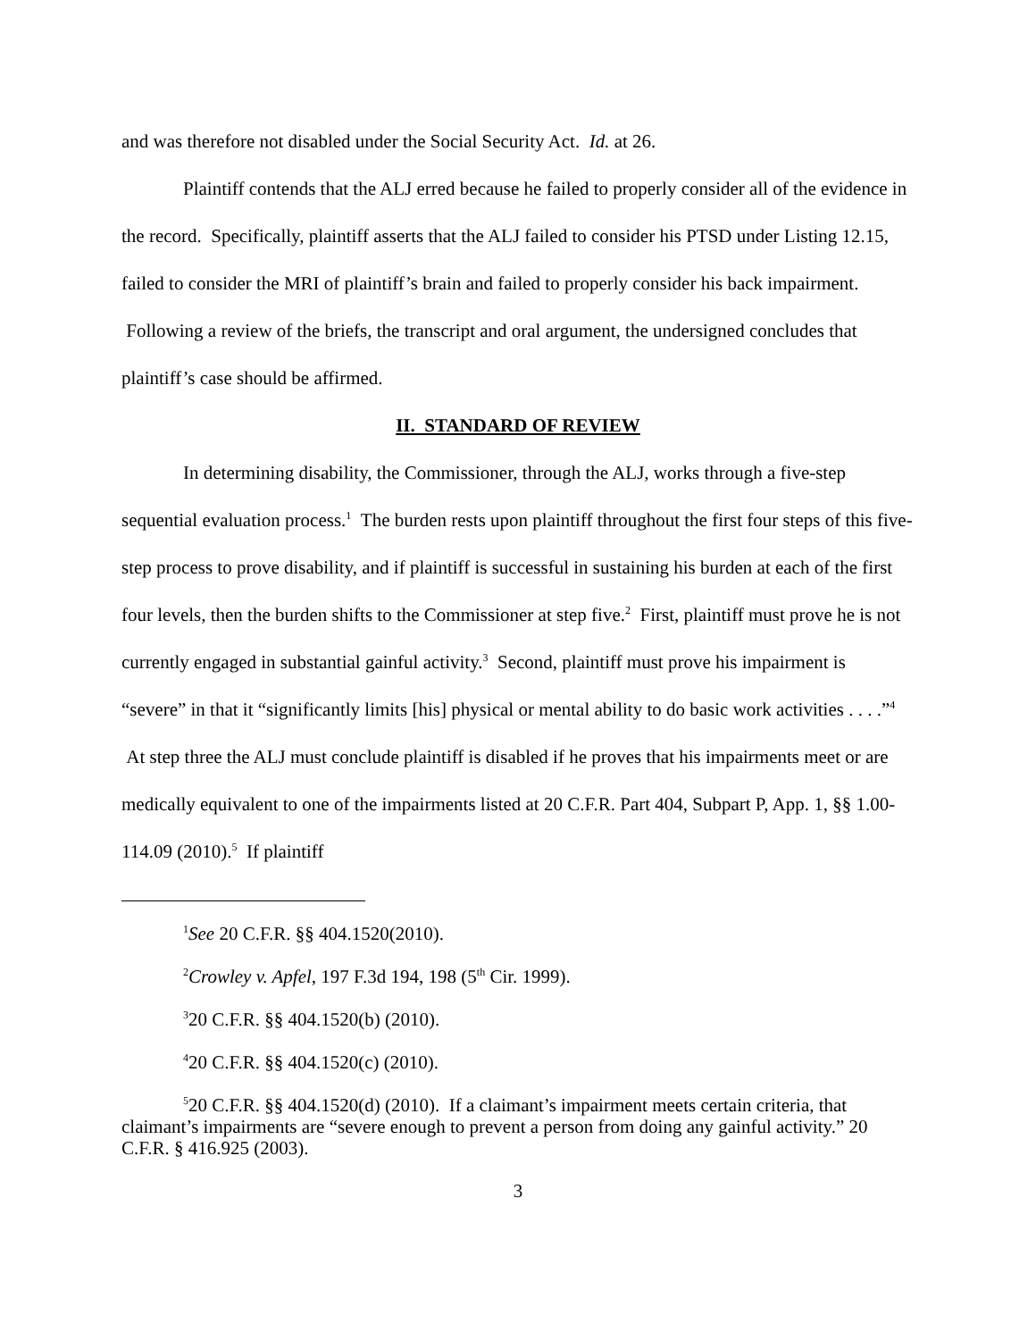and was therefore not disabled under the Social Security Act. Id. at 26.
Plaintiff contends that the ALJ erred because he failed to properly consider all of the evidence in the record. Specifically, plaintiff asserts that the ALJ failed to consider his PTSD under Listing 12.15, failed to consider the MRI of plaintiff’s brain and failed to properly consider his back impairment. Following a review of the briefs, the transcript and oral argument, the undersigned concludes that plaintiff’s case should be affirmed.
II. STANDARD OF REVIEW
In determining disability, the Commissioner, through the ALJ, works through a five-step sequential evaluation process.<sup>1</sup> The burden rests upon plaintiff throughout the first four steps of this five-step process to prove disability, and if plaintiff is successful in sustaining his burden at each of the first four levels, then the burden shifts to the Commissioner at step five.<sup>2</sup> First, plaintiff must prove he is not currently engaged in substantial gainful activity.<sup>3</sup> Second, plaintiff must prove his impairment is “severe” in that it “significantly limits [his] physical or mental ability to do basic work activities . . . .”<sup>4</sup> At step three the ALJ must conclude plaintiff is disabled if he proves that his impairments meet or are medically equivalent to one of the impairments listed at 20 C.F.R. Part 404, Subpart P, App. 1, §§ 1.00-114.09 (2010).<sup>5</sup> If plaintiff
<sup>1</sup> See 20 C.F.R. §§ 404.1520(2010).
<sup>2</sup> Crowley v. Apfel, 197 F.3d 194, 198 (5<sup>th</sup> Cir. 1999).
<sup>3</sup> 20 C.F.R. §§ 404.1520(b) (2010).
<sup>4</sup> 20 C.F.R. §§ 404.1520(c) (2010).
<sup>5</sup> 20 C.F.R. §§ 404.1520(d) (2010). If a claimant’s impairment meets certain criteria, that claimant’s impairments are “severe enough to prevent a person from doing any gainful activity.” 20 C.F.R. § 416.925 (2003).
3